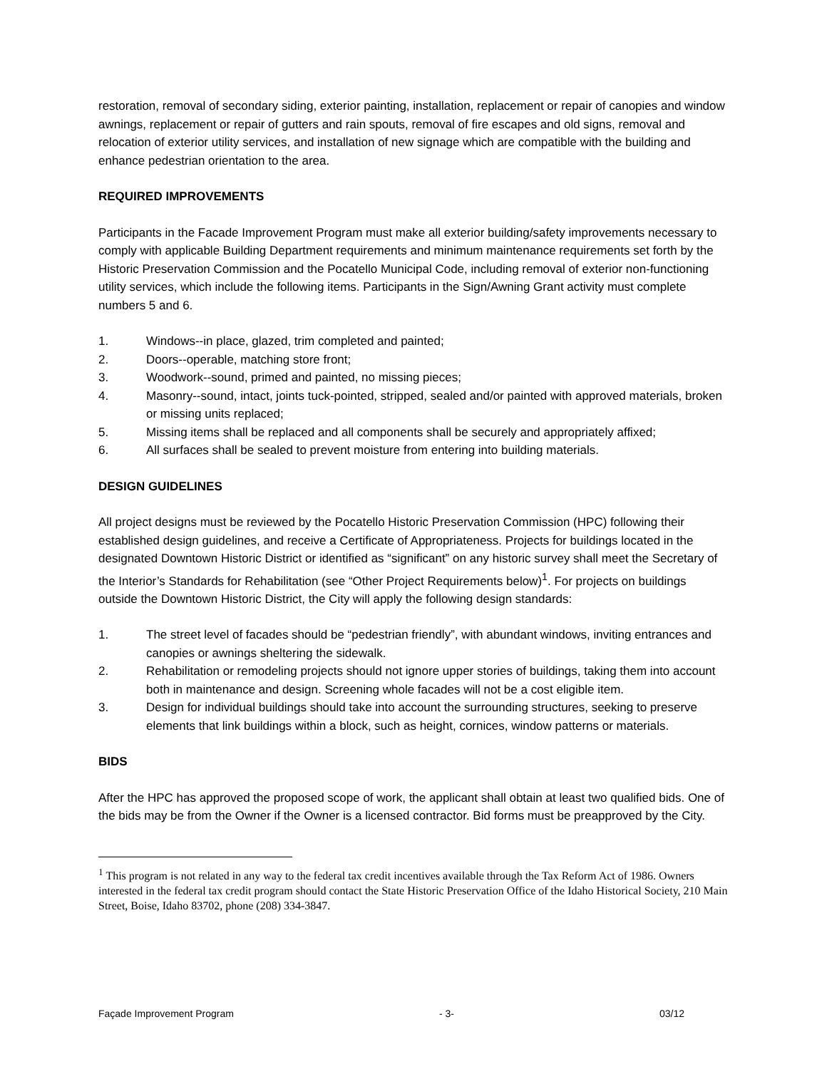restoration, removal of secondary siding, exterior painting, installation, replacement or repair of canopies and window awnings, replacement or repair of gutters and rain spouts, removal of fire escapes and old signs, removal and relocation of exterior utility services, and installation of new signage which are compatible with the building and enhance pedestrian orientation to the area.
REQUIRED IMPROVEMENTS
Participants in the Facade Improvement Program must make all exterior building/safety improvements necessary to comply with applicable Building Department requirements and minimum maintenance requirements set forth by the Historic Preservation Commission and the Pocatello Municipal Code, including removal of exterior non-functioning utility services, which include the following items. Participants in the Sign/Awning Grant activity must complete numbers 5 and 6.
1. Windows--in place, glazed, trim completed and painted;
2. Doors--operable, matching store front;
3. Woodwork--sound, primed and painted, no missing pieces;
4. Masonry--sound, intact, joints tuck-pointed, stripped, sealed and/or painted with approved materials, broken or missing units replaced;
5. Missing items shall be replaced and all components shall be securely and appropriately affixed;
6. All surfaces shall be sealed to prevent moisture from entering into building materials.
DESIGN GUIDELINES
All project designs must be reviewed by the Pocatello Historic Preservation Commission (HPC) following their established design guidelines, and receive a Certificate of Appropriateness. Projects for buildings located in the designated Downtown Historic District or identified as “significant” on any historic survey shall meet the Secretary of the Interior’s Standards for Rehabilitation (see “Other Project Requirements below)<sup>1</sup>. For projects on buildings outside the Downtown Historic District, the City will apply the following design standards:
1. The street level of facades should be “pedestrian friendly”, with abundant windows, inviting entrances and canopies or awnings sheltering the sidewalk.
2. Rehabilitation or remodeling projects should not ignore upper stories of buildings, taking them into account both in maintenance and design. Screening whole facades will not be a cost eligible item.
3. Design for individual buildings should take into account the surrounding structures, seeking to preserve elements that link buildings within a block, such as height, cornices, window patterns or materials.
BIDS
After the HPC has approved the proposed scope of work, the applicant shall obtain at least two qualified bids. One of the bids may be from the Owner if the Owner is a licensed contractor. Bid forms must be preapproved by the City.
<sup>1</sup> This program is not related in any way to the federal tax credit incentives available through the Tax Reform Act of 1986. Owners interested in the federal tax credit program should contact the State Historic Preservation Office of the Idaho Historical Society, 210 Main Street, Boise, Idaho 83702, phone (208) 334-3847.
Façade Improvement Program - 3- 03/12